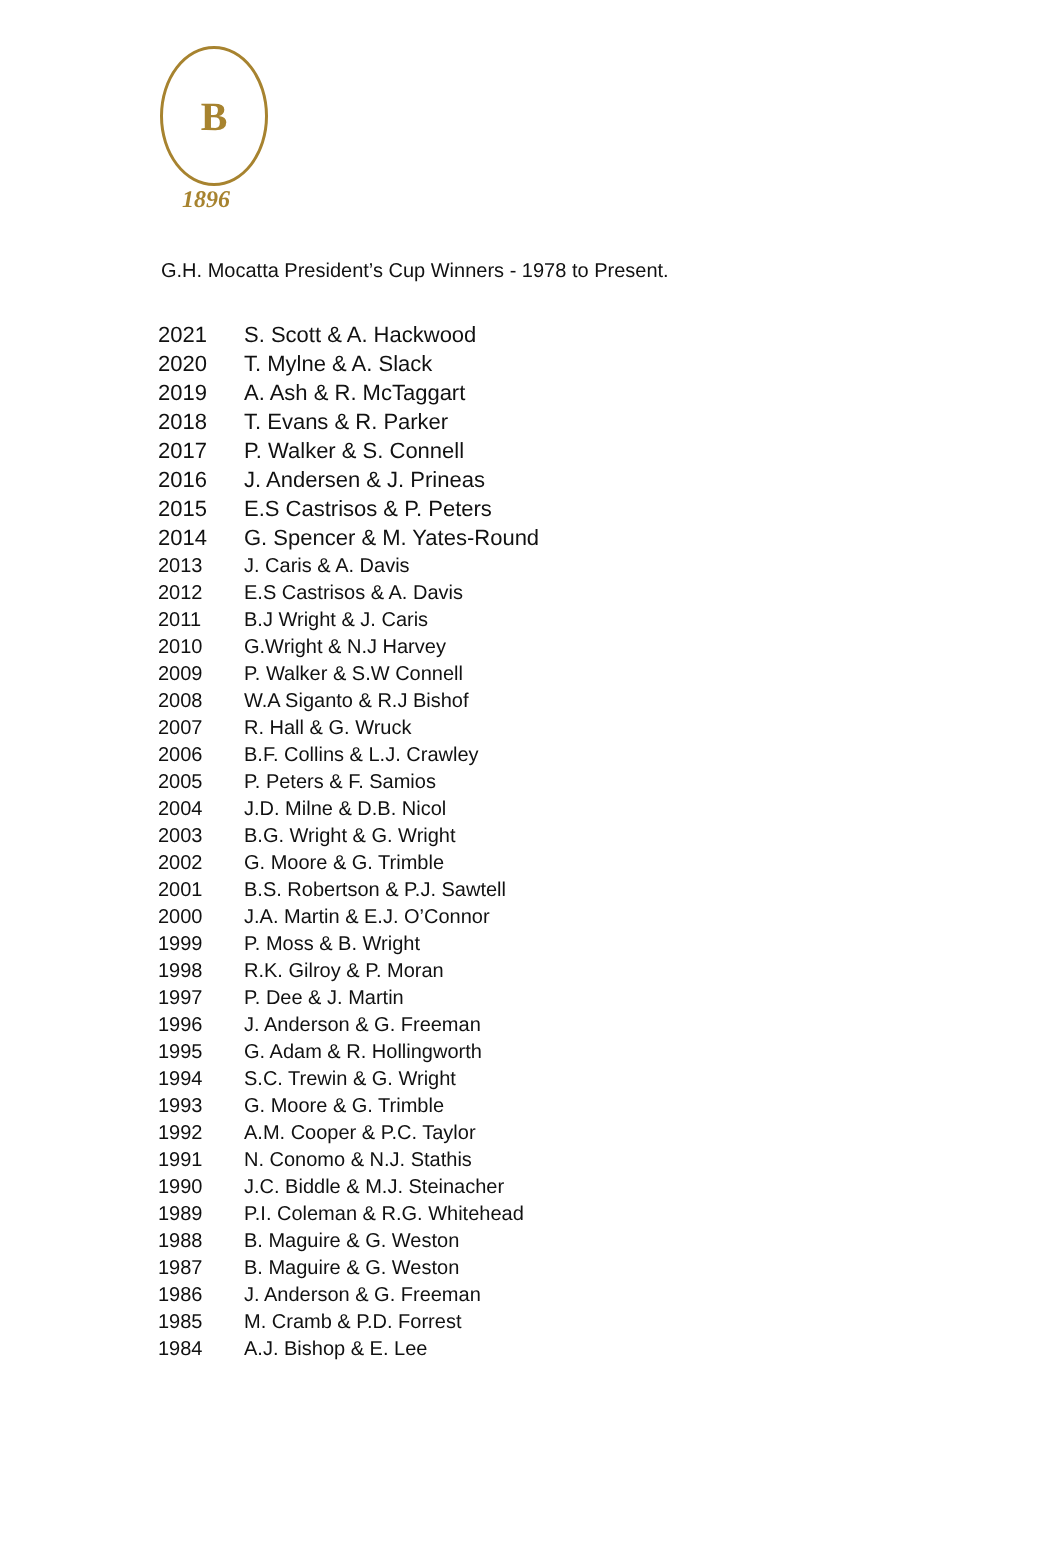B
1896
G.H. Mocatta President’s Cup Winners - 1978 to Present.
| 2021 | S. Scott & A. Hackwood |
| 2020 | T. Mylne & A. Slack |
| 2019 | A. Ash & R. McTaggart |
| 2018 | T. Evans & R. Parker |
| 2017 | P. Walker & S. Connell |
| 2016 | J. Andersen & J. Prineas |
| 2015 | E.S Castrisos & P. Peters |
| 2014 | G. Spencer & M. Yates-Round |
| 2013 | J. Caris & A. Davis |
| 2012 | E.S Castrisos & A. Davis |
| 2011 | B.J Wright & J. Caris |
| 2010 | G.Wright & N.J Harvey |
| 2009 | P. Walker & S.W Connell |
| 2008 | W.A Siganto & R.J Bishof |
| 2007 | R. Hall & G. Wruck |
| 2006 | B.F. Collins & L.J. Crawley |
| 2005 | P. Peters & F. Samios |
| 2004 | J.D. Milne & D.B. Nicol |
| 2003 | B.G. Wright & G. Wright |
| 2002 | G. Moore & G. Trimble |
| 2001 | B.S. Robertson & P.J. Sawtell |
| 2000 | J.A. Martin & E.J. O’Connor |
| 1999 | P. Moss & B. Wright |
| 1998 | R.K. Gilroy & P. Moran |
| 1997 | P. Dee & J. Martin |
| 1996 | J. Anderson & G. Freeman |
| 1995 | G. Adam & R. Hollingworth |
| 1994 | S.C. Trewin & G. Wright |
| 1993 | G. Moore & G. Trimble |
| 1992 | A.M. Cooper & P.C. Taylor |
| 1991 | N. Conomo & N.J. Stathis |
| 1990 | J.C. Biddle & M.J. Steinacher |
| 1989 | P.I. Coleman & R.G. Whitehead |
| 1988 | B. Maguire & G. Weston |
| 1987 | B. Maguire & G. Weston |
| 1986 | J. Anderson & G. Freeman |
| 1985 | M. Cramb & P.D. Forrest |
| 1984 | A.J. Bishop & E. Lee |